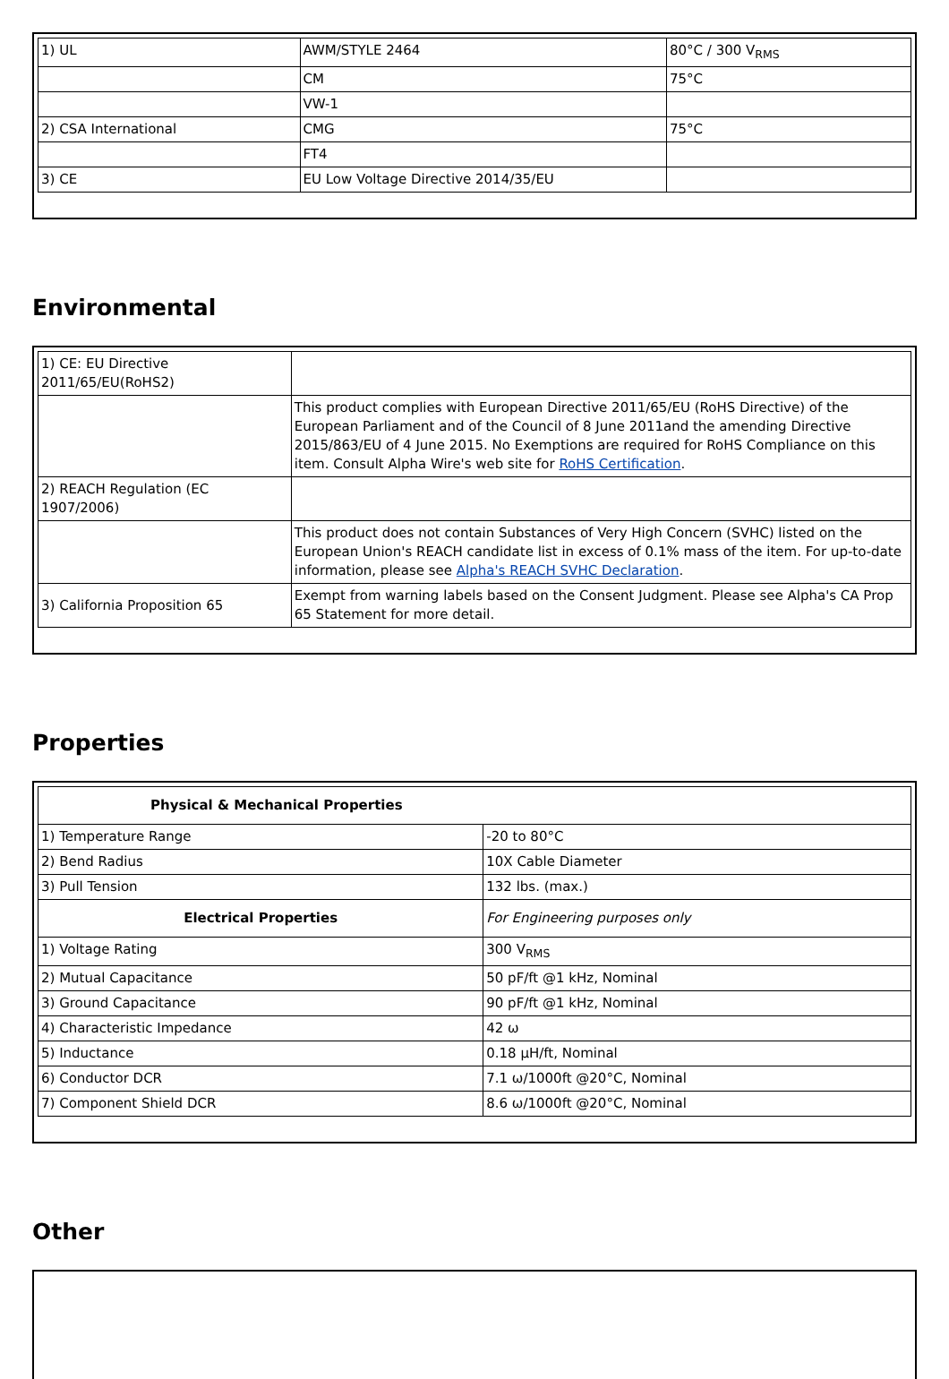| 1) UL | AWM/STYLE 2464 | 80°C / 300 V<sub>RMS</sub> |
| | CM | 75°C |
| | VW-1 | |
| 2) CSA International | CMG | 75°C |
| | FT4 | |
| 3) CE | EU Low Voltage Directive 2014/35/EU | |
Environmental
| 1) CE: EU Directive 2011/65/EU(RoHS2) | |
| | This product complies with European Directive 2011/65/EU (RoHS Directive) of the European Parliament and of the Council of 8 June 2011and the amending Directive 2015/863/EU of 4 June 2015. No Exemptions are required for RoHS Compliance on this item. Consult Alpha Wire's web site for RoHS Certification . |
| 2) REACH Regulation (EC 1907/2006) | |
| | This product does not contain Substances of Very High Concern (SVHC) listed on the European Union's REACH candidate list in excess of 0.1% mass of the item. For up-to-date information, please see Alpha's REACH SVHC Declaration . |
| 3) California Proposition 65 | Exempt from warning labels based on the Consent Judgment. Please see Alpha's CA Prop 65 Statement for more detail. |
Properties
| Physical & Mechanical Properties | |
| 1) Temperature Range | -20 to 80°C |
| 2) Bend Radius | 10X Cable Diameter |
| 3) Pull Tension | 132 lbs. (max.) |
| Electrical Properties | For Engineering purposes only |
| 1) Voltage Rating | 300 V<sub>RMS</sub> |
| 2) Mutual Capacitance | 50 pF/ft @1 kHz, Nominal |
| 3) Ground Capacitance | 90 pF/ft @1 kHz, Nominal |
| 4) Characteristic Impedance | 42 ω |
| 5) Inductance | 0.18 µH/ft, Nominal |
| 6) Conductor DCR | 7.1 ω/1000ft @20°C, Nominal |
| 7) Component Shield DCR | 8.6 ω/1000ft @20°C, Nominal |
Other